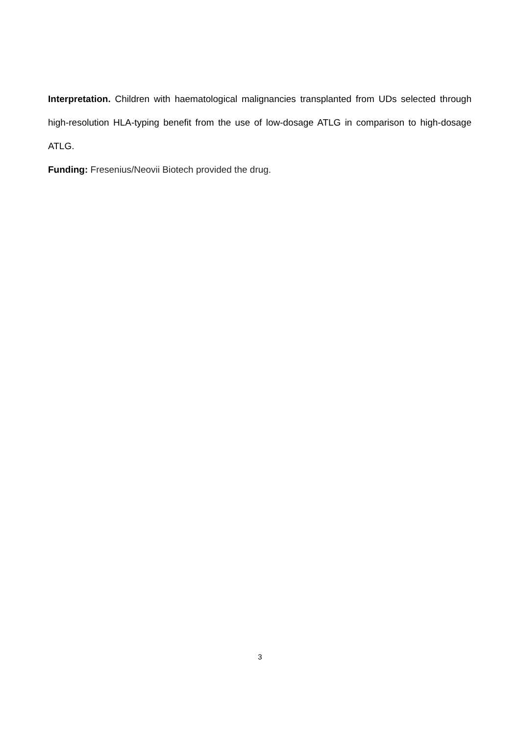Interpretation. Children with haematological malignancies transplanted from UDs selected through high-resolution HLA-typing benefit from the use of low-dosage ATLG in comparison to high-dosage ATLG.
Funding: Fresenius/Neovii Biotech provided the drug.
3